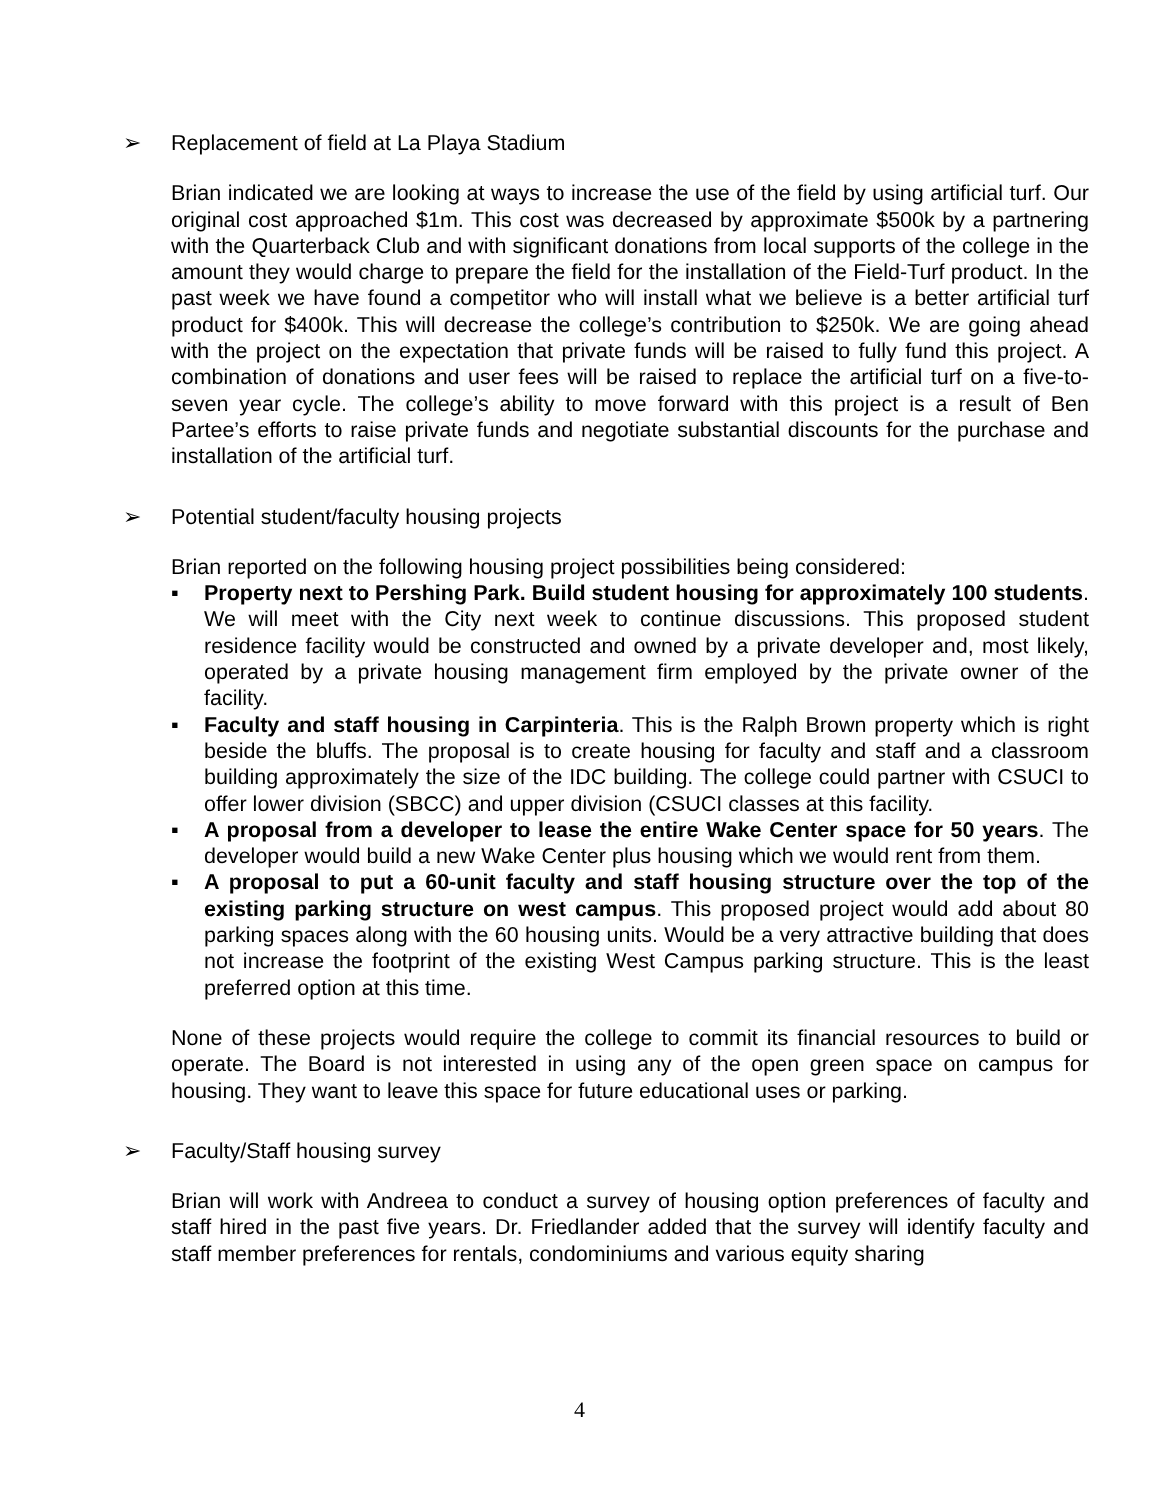➢ Replacement of field at La Playa Stadium
Brian indicated we are looking at ways to increase the use of the field by using artificial turf. Our original cost approached $1m. This cost was decreased by approximate $500k by a partnering with the Quarterback Club and with significant donations from local supports of the college in the amount they would charge to prepare the field for the installation of the Field-Turf product. In the past week we have found a competitor who will install what we believe is a better artificial turf product for $400k. This will decrease the college’s contribution to $250k. We are going ahead with the project on the expectation that private funds will be raised to fully fund this project. A combination of donations and user fees will be raised to replace the artificial turf on a five-to-seven year cycle. The college’s ability to move forward with this project is a result of Ben Partee’s efforts to raise private funds and negotiate substantial discounts for the purchase and installation of the artificial turf.
➢ Potential student/faculty housing projects
Brian reported on the following housing project possibilities being considered:
▪ Property next to Pershing Park. Build student housing for approximately 100 students. We will meet with the City next week to continue discussions. This proposed student residence facility would be constructed and owned by a private developer and, most likely, operated by a private housing management firm employed by the private owner of the facility.
▪ Faculty and staff housing in Carpinteria. This is the Ralph Brown property which is right beside the bluffs. The proposal is to create housing for faculty and staff and a classroom building approximately the size of the IDC building. The college could partner with CSUCI to offer lower division (SBCC) and upper division (CSUCI classes at this facility.
▪ A proposal from a developer to lease the entire Wake Center space for 50 years. The developer would build a new Wake Center plus housing which we would rent from them.
▪ A proposal to put a 60-unit faculty and staff housing structure over the top of the existing parking structure on west campus. This proposed project would add about 80 parking spaces along with the 60 housing units. Would be a very attractive building that does not increase the footprint of the existing West Campus parking structure. This is the least preferred option at this time.
None of these projects would require the college to commit its financial resources to build or operate. The Board is not interested in using any of the open green space on campus for housing. They want to leave this space for future educational uses or parking.
➢ Faculty/Staff housing survey
Brian will work with Andreea to conduct a survey of housing option preferences of faculty and staff hired in the past five years. Dr. Friedlander added that the survey will identify faculty and staff member preferences for rentals, condominiums and various equity sharing
4